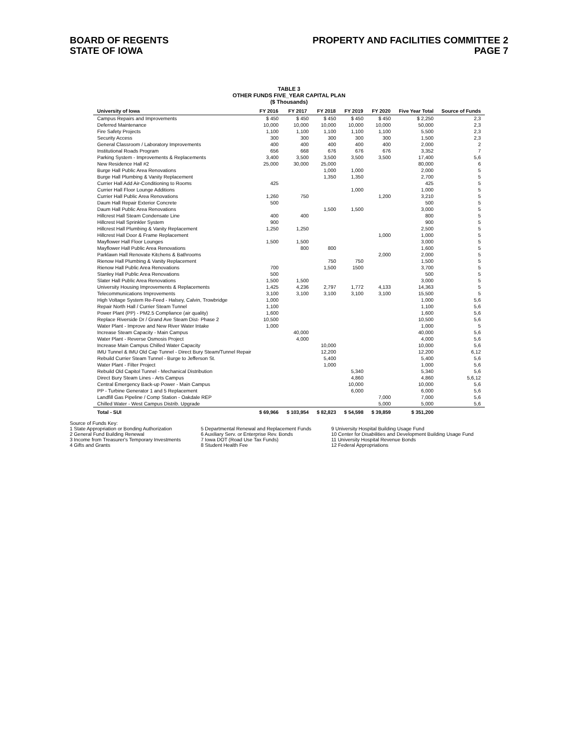BOARD OF REGENTS
STATE OF IOWA
PROPERTY AND FACILITIES COMMITTEE 2
PAGE 7
TABLE 3
OTHER FUNDS FIVE_YEAR CAPITAL PLAN
($ Thousands)
| University of Iowa | FY 2016 | FY 2017 | FY 2018 | FY 2019 | FY 2020 | Five Year Total | Source of Funds |
| --- | --- | --- | --- | --- | --- | --- | --- |
| Campus Repairs and Improvements | $ 450 | $ 450 | $ 450 | $ 450 | $ 450 | $ 2,250 | 2,3 |
| Deferred Maintenance | 10,000 | 10,000 | 10,000 | 10,000 | 10,000 | 50,000 | 2,3 |
| Fire Safety Projects | 1,100 | 1,100 | 1,100 | 1,100 | 1,100 | 5,500 | 2,3 |
| Security Access | 300 | 300 | 300 | 300 | 300 | 1,500 | 2,3 |
| General Classroom / Laboratory Improvements | 400 | 400 | 400 | 400 | 400 | 2,000 | 2 |
| Institutional Roads Program | 656 | 668 | 676 | 676 | 676 | 3,352 | 7 |
| Parking System - Improvements & Replacements | 3,400 | 3,500 | 3,500 | 3,500 | 3,500 | 17,400 | 5,6 |
| New Residence Hall #2 | 25,000 | 30,000 | 25,000 | | | 80,000 | 6 |
| Burge Hall Public Area Renovations | | | 1,000 | 1,000 | | 2,000 | 5 |
| Burge Hall Plumbing & Vanity Replacement | | | 1,350 | 1,350 | | 2,700 | 5 |
| Currier Hall Add Air-Conditioning to Rooms | 425 | | | | | 425 | 5 |
| Currier Hall Floor Lounge Additions | | | | 1,000 | | 1,000 | 5 |
| Currier Hall Public Area Renovations | 1,260 | 750 | | | 1,200 | 3,210 | 5 |
| Daum Hall Repair Exterior Concrete | 500 | | | | | 500 | 5 |
| Daum Hall Public Area Renovations | | | 1,500 | 1,500 | | 3,000 | 5 |
| Hillcrest Hall Steam Condensate Line | 400 | 400 | | | | 800 | 5 |
| Hillcrest Hall Sprinkler System | 900 | | | | | 900 | 5 |
| Hillcrest Hall Plumbing & Vanity Replacement | 1,250 | 1,250 | | | | 2,500 | 5 |
| Hillcrest Hall Door & Frame Replacement | | | | | 1,000 | 1,000 | 5 |
| Mayflower Hall Floor Lounges | 1,500 | 1,500 | | | | 3,000 | 5 |
| Mayflower Hall Public Area Renovations | | 800 | 800 | | | 1,600 | 5 |
| Parklawn Hall Renovate Kitchens & Bathrooms | | | | | 2,000 | 2,000 | 5 |
| Rienow Hall Plumbing & Vanity Replacement | | | 750 | 750 | | 1,500 | 5 |
| Rienow Hall Public Area Renovations | 700 | | 1,500 | 1500 | | 3,700 | 5 |
| Stanley Hall Public Area Renovations | 500 | | | | | 500 | 5 |
| Slater Hall Public Area Renovations | 1,500 | 1,500 | | | | 3,000 | 5 |
| University Housing Improvements & Replacements | 1,425 | 4,236 | 2,797 | 1,772 | 4,133 | 14,363 | 5 |
| Telecommunications Improvements | 3,100 | 3,100 | 3,100 | 3,100 | 3,100 | 15,500 | 5 |
| High Voltage System Re-Feed - Halsey, Calvin, Trowbridge | 1,000 | | | | | 1,000 | 5,6 |
| Repair North Hall / Currier Steam Tunnel | 1,100 | | | | | 1,100 | 5,6 |
| Power Plant (PP) - PM2.5 Compliance (air quality) | 1,600 | | | | | 1,600 | 5,6 |
| Replace Riverside Dr / Grand Ave Steam Dist- Phase 2 | 10,500 | | | | | 10,500 | 5,6 |
| Water Plant - Improve and New River Water Intake | 1,000 | | | | | 1,000 | 5 |
| Increase Steam Capacity - Main Campus | | 40,000 | | | | 40,000 | 5,6 |
| Water Plant - Reverse Osmosis Project | | 4,000 | | | | 4,000 | 5,6 |
| Increase Main Campus Chilled Water Capacity | | | 10,000 | | | 10,000 | 5,6 |
| IMU Tunnel & IMU Old Cap Tunnel - Direct Bury Steam/Tunnel Repair | | | 12,200 | | | 12,200 | 6,12 |
| Rebuild Currier Steam Tunnel - Burge to Jefferson St. | | | 5,400 | | | 5,400 | 5,6 |
| Water Plant - Filter Project | | | 1,000 | | | 1,000 | 5,6 |
| Rebuild Old Capitol Tunnel - Mechanical Distribution | | | | 5,340 | | 5,340 | 5,6 |
| Direct Bury Steam Lines - Arts Campus | | | | 4,860 | | 4,860 | 5,6,12 |
| Central Emergency Back-up Power - Main Campus | | | | 10,000 | | 10,000 | 5,6 |
| PP - Turbine Generator 1 and 5 Replacement | | | | 6,000 | | 6,000 | 5,6 |
| Landfill Gas Pipeline / Comp Station - Oakdale REP | | | | | 7,000 | 7,000 | 5,6 |
| Chilled Water - West Campus Distrib. Upgrade | | | | | 5,000 | 5,000 | 5,6 |
| Total - SUI | $ 69,966 | $ 103,954 | $ 82,823 | $ 54,598 | $ 39,859 | $ 351,200 | |
Source of Funds Key:
1 State Appropriation or Bonding Authorization
2 General Fund Building Renewal
3 Income from Treasurer's Temporary Investments
4 Gifts and Grants
5 Departmental Renewal and Replacement Funds
6 Auxiliary Serv. or Enterprise Rev. Bonds
7 Iowa DOT (Road Use Tax Funds)
8 Student Health Fee
9 University Hospital Building Usage Fund
10 Center for Disabilities and Development Building Usage Fund
11 University Hospital Revenue Bonds
12 Federal Appropriations